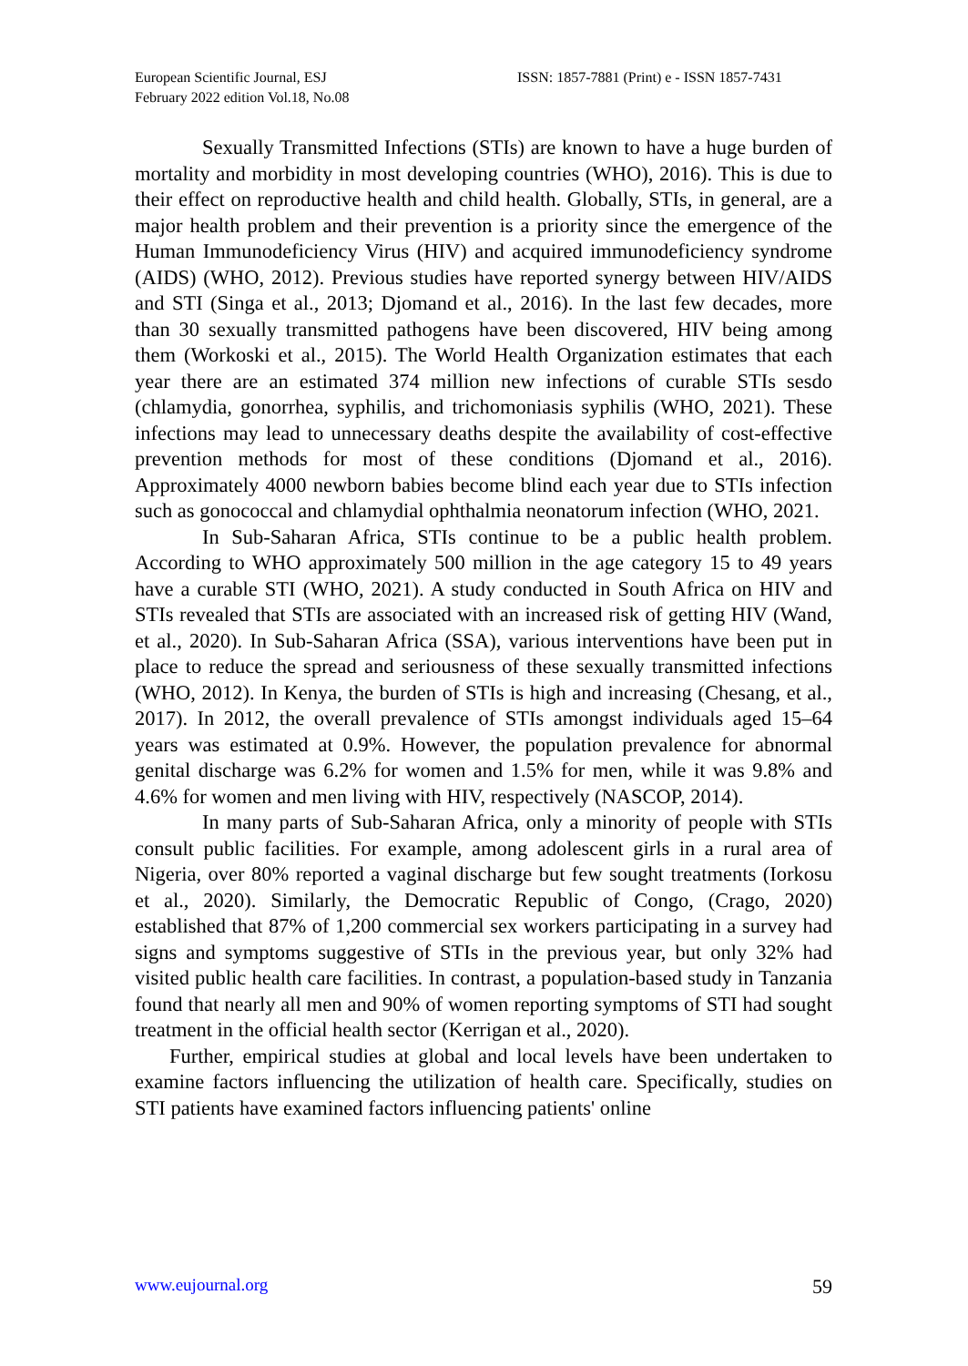European Scientific Journal, ESJ
February 2022 edition Vol.18, No.08
ISSN: 1857-7881 (Print) e - ISSN 1857-7431
Sexually Transmitted Infections (STIs) are known to have a huge burden of mortality and morbidity in most developing countries (WHO), 2016). This is due to their effect on reproductive health and child health. Globally, STIs, in general, are a major health problem and their prevention is a priority since the emergence of the Human Immunodeficiency Virus (HIV) and acquired immunodeficiency syndrome (AIDS) (WHO, 2012). Previous studies have reported synergy between HIV/AIDS and STI (Singa et al., 2013; Djomand et al., 2016). In the last few decades, more than 30 sexually transmitted pathogens have been discovered, HIV being among them (Workoski et al., 2015). The World Health Organization estimates that each year there are an estimated 374 million new infections of curable STIs sesdo (chlamydia, gonorrhea, syphilis, and trichomoniasis syphilis (WHO, 2021). These infections may lead to unnecessary deaths despite the availability of cost-effective prevention methods for most of these conditions (Djomand et al., 2016). Approximately 4000 newborn babies become blind each year due to STIs infection such as gonococcal and chlamydial ophthalmia neonatorum infection (WHO, 2021.
In Sub-Saharan Africa, STIs continue to be a public health problem. According to WHO approximately 500 million in the age category 15 to 49 years have a curable STI (WHO, 2021). A study conducted in South Africa on HIV and STIs revealed that STIs are associated with an increased risk of getting HIV (Wand, et al., 2020). In Sub-Saharan Africa (SSA), various interventions have been put in place to reduce the spread and seriousness of these sexually transmitted infections (WHO, 2012). In Kenya, the burden of STIs is high and increasing (Chesang, et al., 2017). In 2012, the overall prevalence of STIs amongst individuals aged 15–64 years was estimated at 0.9%. However, the population prevalence for abnormal genital discharge was 6.2% for women and 1.5% for men, while it was 9.8% and 4.6% for women and men living with HIV, respectively (NASCOP, 2014).
In many parts of Sub-Saharan Africa, only a minority of people with STIs consult public facilities. For example, among adolescent girls in a rural area of Nigeria, over 80% reported a vaginal discharge but few sought treatments (Iorkosu et al., 2020). Similarly, the Democratic Republic of Congo, (Crago, 2020) established that 87% of 1,200 commercial sex workers participating in a survey had signs and symptoms suggestive of STIs in the previous year, but only 32% had visited public health care facilities. In contrast, a population-based study in Tanzania found that nearly all men and 90% of women reporting symptoms of STI had sought treatment in the official health sector (Kerrigan et al., 2020).
Further, empirical studies at global and local levels have been undertaken to examine factors influencing the utilization of health care. Specifically, studies on STI patients have examined factors influencing patients' online
www.eujournal.org 59